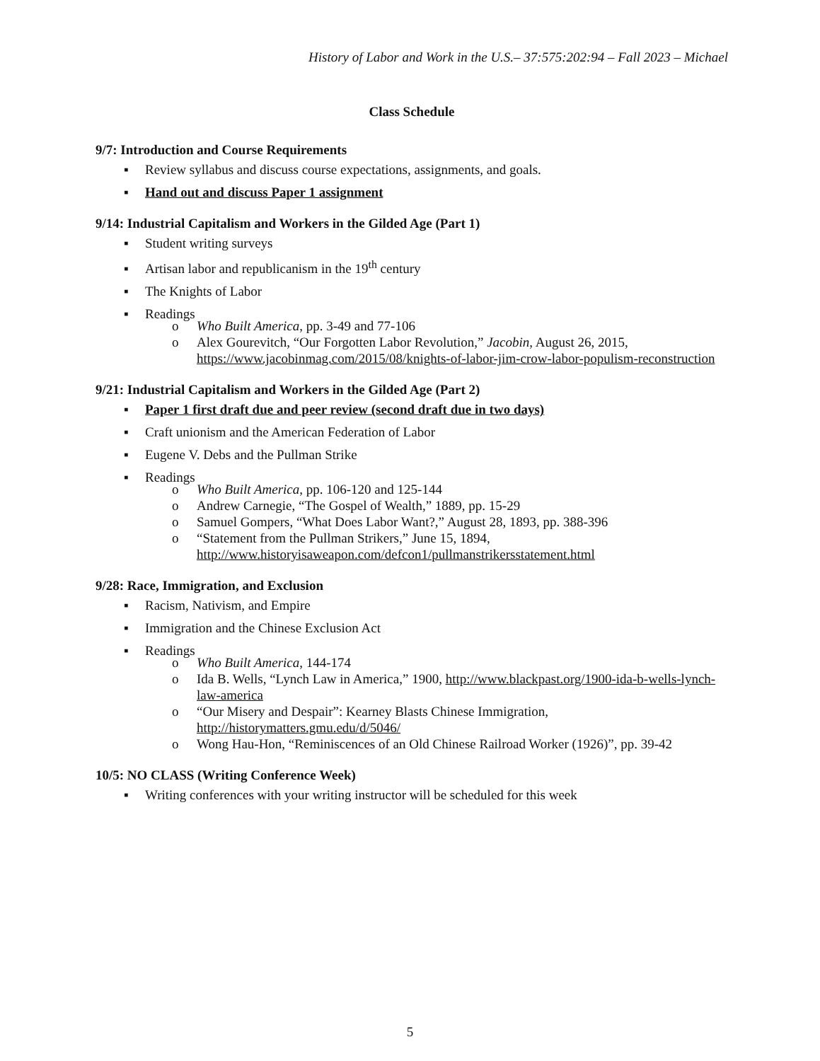History of Labor and Work in the U.S.– 37:575:202:94 – Fall 2023 – Michael
Class Schedule
9/7: Introduction and Course Requirements
▪ Review syllabus and discuss course expectations, assignments, and goals.
▪ Hand out and discuss Paper 1 assignment
9/14: Industrial Capitalism and Workers in the Gilded Age (Part 1)
▪ Student writing surveys
▪ Artisan labor and republicanism in the 19<sup>th</sup> century
▪ The Knights of Labor
▪ Readings
o Who Built America, pp. 3-49 and 77-106
o Alex Gourevitch, “Our Forgotten Labor Revolution,” Jacobin, August 26, 2015, https://www.jacobinmag.com/2015/08/knights-of-labor-jim-crow-labor-populism-reconstruction
9/21: Industrial Capitalism and Workers in the Gilded Age (Part 2)
▪ Paper 1 first draft due and peer review (second draft due in two days)
▪ Craft unionism and the American Federation of Labor
▪ Eugene V. Debs and the Pullman Strike
▪ Readings
o Who Built America, pp. 106-120 and 125-144
o Andrew Carnegie, “The Gospel of Wealth,” 1889, pp. 15-29
o Samuel Gompers, “What Does Labor Want?,” August 28, 1893, pp. 388-396
o “Statement from the Pullman Strikers,” June 15, 1894, http://www.historyisaweapon.com/defcon1/pullmanstrikersstatement.html
9/28: Race, Immigration, and Exclusion
▪ Racism, Nativism, and Empire
▪ Immigration and the Chinese Exclusion Act
▪ Readings
o Who Built America, 144-174
o Ida B. Wells, “Lynch Law in America,” 1900, http://www.blackpast.org/1900-ida-b-wells-lynch-law-america
o “Our Misery and Despair”: Kearney Blasts Chinese Immigration, http://historymatters.gmu.edu/d/5046/
o Wong Hau-Hon, “Reminiscences of an Old Chinese Railroad Worker (1926)”, pp. 39-42
10/5: NO CLASS (Writing Conference Week)
▪ Writing conferences with your writing instructor will be scheduled for this week
5